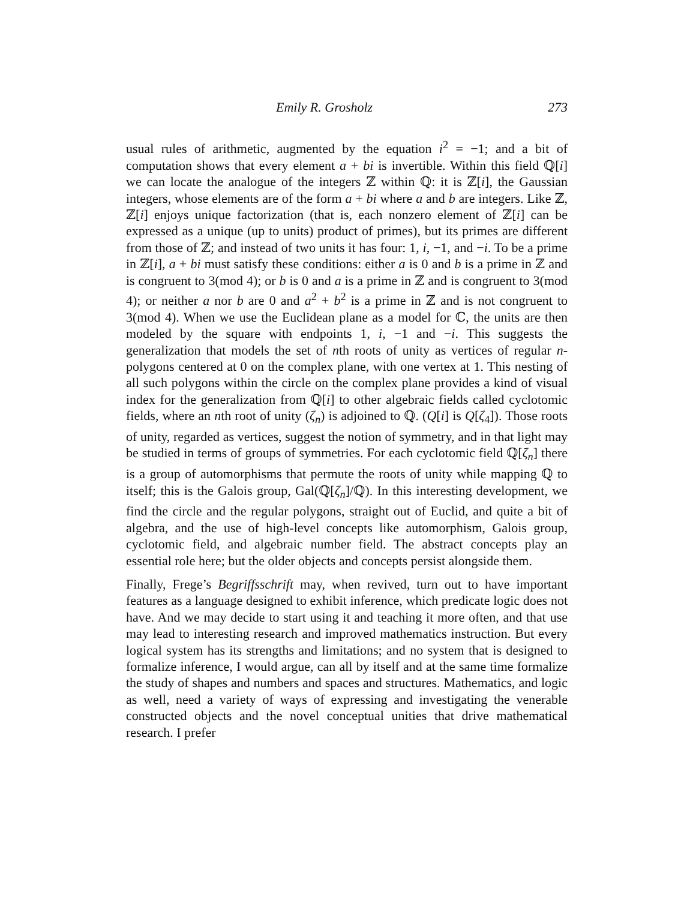Emily R. Grosholz 273
usual rules of arithmetic, augmented by the equation i<sup>2</sup> = −1; and a bit of computation shows that every element a + bi is invertible. Within this field ℚ[i] we can locate the analogue of the integers ℤ within ℚ: it is ℤ[i], the Gaussian integers, whose elements are of the form a + bi where a and b are integers. Like ℤ, ℤ[i] enjoys unique factorization (that is, each nonzero element of ℤ[i] can be expressed as a unique (up to units) product of primes), but its primes are different from those of ℤ; and instead of two units it has four: 1, i, −1, and −i. To be a prime in ℤ[i], a + bi must satisfy these conditions: either a is 0 and b is a prime in ℤ and is congruent to 3(mod 4); or b is 0 and a is a prime in ℤ and is congruent to 3(mod 4); or neither a nor b are 0 and a<sup>2</sup> + b<sup>2</sup> is a prime in ℤ and is not congruent to 3(mod 4). When we use the Euclidean plane as a model for ℂ, the units are then modeled by the square with endpoints 1, i, −1 and −i. This suggests the generalization that models the set of nth roots of unity as vertices of regular n-polygons centered at 0 on the complex plane, with one vertex at 1. This nesting of all such polygons within the circle on the complex plane provides a kind of visual index for the generalization from ℚ[i] to other algebraic fields called cyclotomic fields, where an nth root of unity (ζ<sub>n</sub>) is adjoined to ℚ. (Q[i] is Q[ζ<sub>4</sub>]). Those roots of unity, regarded as vertices, suggest the notion of symmetry, and in that light may be studied in terms of groups of symmetries. For each cyclotomic field ℚ[ζ<sub>n</sub>] there is a group of automorphisms that permute the roots of unity while mapping ℚ to itself; this is the Galois group, Gal(ℚ[ζ<sub>n</sub>]/ℚ). In this interesting development, we find the circle and the regular polygons, straight out of Euclid, and quite a bit of algebra, and the use of high-level concepts like automorphism, Galois group, cyclotomic field, and algebraic number field. The abstract concepts play an essential role here; but the older objects and concepts persist alongside them.
Finally, Frege’s Begriffsschrift may, when revived, turn out to have important features as a language designed to exhibit inference, which predicate logic does not have. And we may decide to start using it and teaching it more often, and that use may lead to interesting research and improved mathematics instruction. But every logical system has its strengths and limitations; and no system that is designed to formalize inference, I would argue, can all by itself and at the same time formalize the study of shapes and numbers and spaces and structures. Mathematics, and logic as well, need a variety of ways of expressing and investigating the venerable constructed objects and the novel conceptual unities that drive mathematical research. I prefer